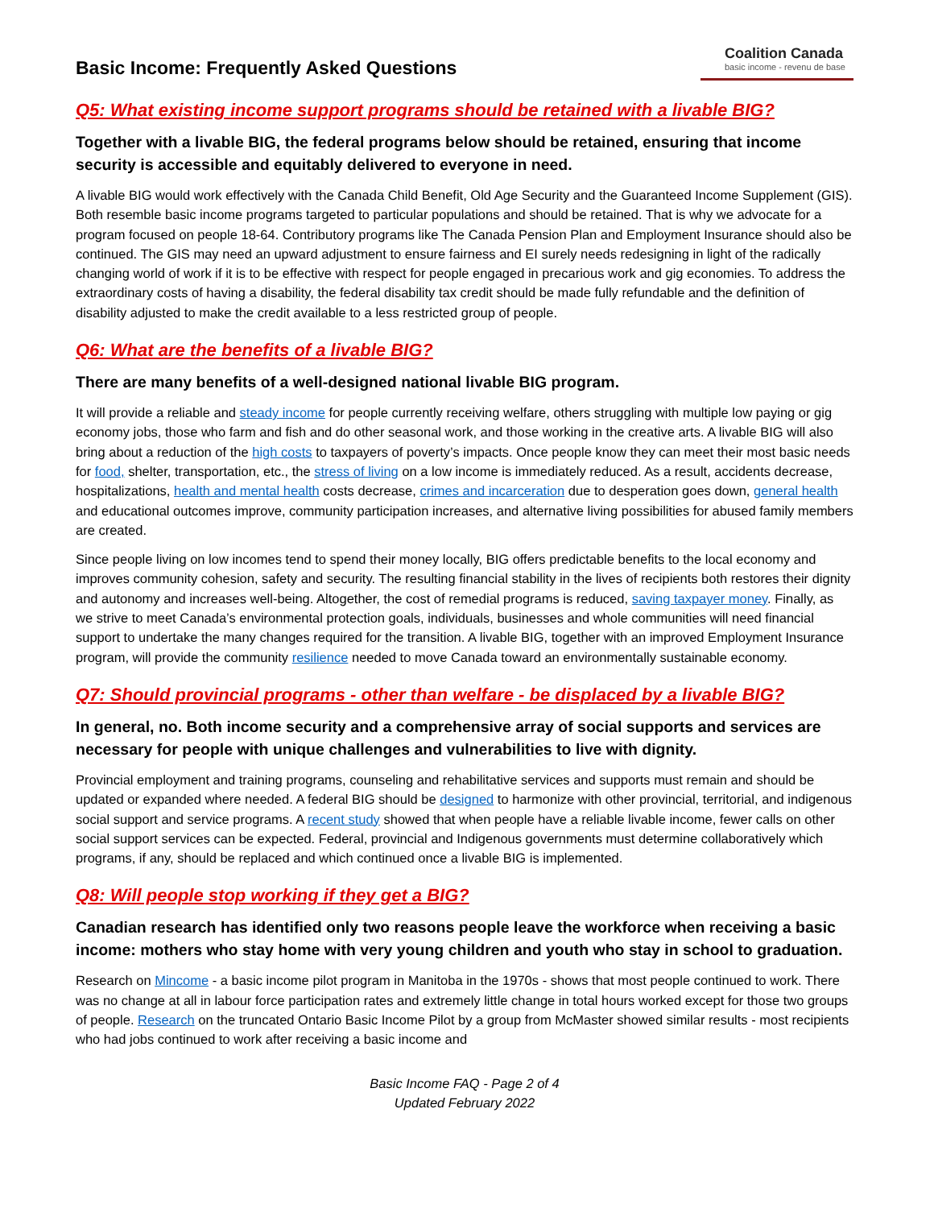Basic Income: Frequently Asked Questions
Coalition Canada
basic income - revenu de base
Q5: What existing income support programs should be retained with a livable BIG?
Together with a livable BIG, the federal programs below should be retained, ensuring that income security is accessible and equitably delivered to everyone in need.
A livable BIG would work effectively with the Canada Child Benefit, Old Age Security and the Guaranteed Income Supplement (GIS). Both resemble basic income programs targeted to particular populations and should be retained. That is why we advocate for a program focused on people 18-64. Contributory programs like The Canada Pension Plan and Employment Insurance should also be continued. The GIS may need an upward adjustment to ensure fairness and EI surely needs redesigning in light of the radically changing world of work if it is to be effective with respect for people engaged in precarious work and gig economies. To address the extraordinary costs of having a disability, the federal disability tax credit should be made fully refundable and the definition of disability adjusted to make the credit available to a less restricted group of people.
Q6: What are the benefits of a livable BIG?
There are many benefits of a well-designed national livable BIG program.
It will provide a reliable and steady income for people currently receiving welfare, others struggling with multiple low paying or gig economy jobs, those who farm and fish and do other seasonal work, and those working in the creative arts. A livable BIG will also bring about a reduction of the high costs to taxpayers of poverty’s impacts. Once people know they can meet their most basic needs for food, shelter, transportation, etc., the stress of living on a low income is immediately reduced. As a result, accidents decrease, hospitalizations, health and mental health costs decrease, crimes and incarceration due to desperation goes down, general health and educational outcomes improve, community participation increases, and alternative living possibilities for abused family members are created.
Since people living on low incomes tend to spend their money locally, BIG offers predictable benefits to the local economy and improves community cohesion, safety and security. The resulting financial stability in the lives of recipients both restores their dignity and autonomy and increases well-being. Altogether, the cost of remedial programs is reduced, saving taxpayer money. Finally, as we strive to meet Canada’s environmental protection goals, individuals, businesses and whole communities will need financial support to undertake the many changes required for the transition. A livable BIG, together with an improved Employment Insurance program, will provide the community resilience needed to move Canada toward an environmentally sustainable economy.
Q7: Should provincial programs - other than welfare - be displaced by a livable BIG?
In general, no. Both income security and a comprehensive array of social supports and services are necessary for people with unique challenges and vulnerabilities to live with dignity.
Provincial employment and training programs, counseling and rehabilitative services and supports must remain and should be updated or expanded where needed. A federal BIG should be designed to harmonize with other provincial, territorial, and indigenous social support and service programs. A recent study showed that when people have a reliable livable income, fewer calls on other social support services can be expected. Federal, provincial and Indigenous governments must determine collaboratively which programs, if any, should be replaced and which continued once a livable BIG is implemented.
Q8: Will people stop working if they get a BIG?
Canadian research has identified only two reasons people leave the workforce when receiving a basic income: mothers who stay home with very young children and youth who stay in school to graduation.
Research on Mincome - a basic income pilot program in Manitoba in the 1970s - shows that most people continued to work. There was no change at all in labour force participation rates and extremely little change in total hours worked except for those two groups of people. Research on the truncated Ontario Basic Income Pilot by a group from McMaster showed similar results - most recipients who had jobs continued to work after receiving a basic income and
Basic Income FAQ - Page 2 of 4
Updated February 2022